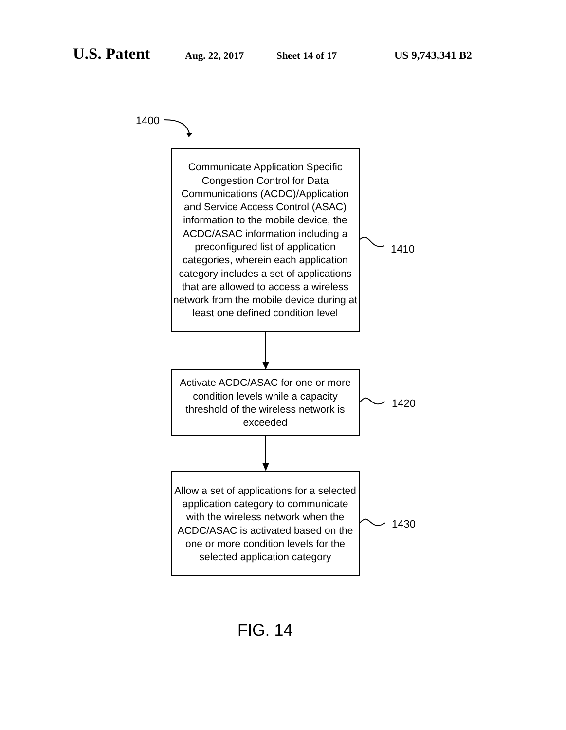U.S. Patent Aug. 22, 2017 Sheet 14 of 17 US 9,743,341 B2
1400
Communicate Application Specific Congestion Control for Data Communications (ACDC)/Application and Service Access Control (ASAC) information to the mobile device, the ACDC/ASAC information including a preconfigured list of application categories, wherein each application category includes a set of applications that are allowed to access a wireless network from the mobile device during at least one defined condition level
1410
Activate ACDC/ASAC for one or more condition levels while a capacity threshold of the wireless network is exceeded
1420
Allow a set of applications for a selected application category to communicate with the wireless network when the ACDC/ASAC is activated based on the one or more condition levels for the selected application category
1430
FIG. 14